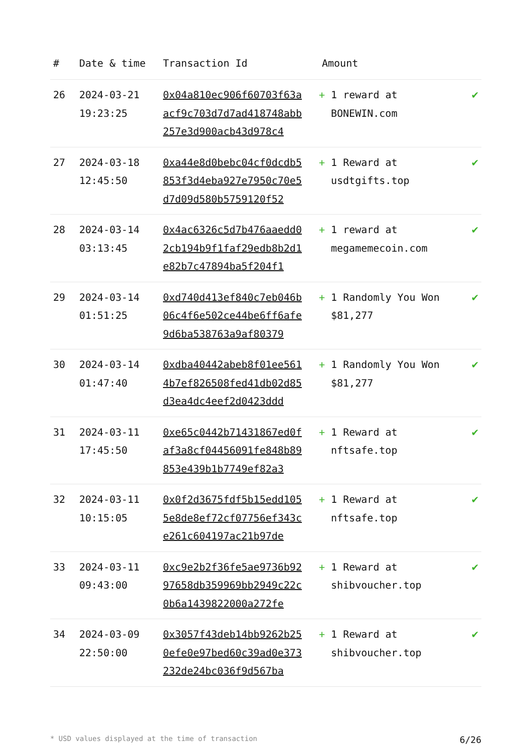| # | Date & time | Transaction Id | Amount | |
| --- | --- | --- | --- | --- |
| 26 | 2024-03-21 19:23:25 | 0x04a810ec906f60703f63aacf9c703d7d7ad418748abb257e3d900acb43d978c4 | + 1 reward at BONEWIN.com | ✔ |
| 27 | 2024-03-18 12:45:50 | 0xa44e8d0bebc04cf0dcdb5853f3d4eba927e7950c70e5d7d09d580b5759120f52 | + 1 Reward at usdtgifts.top | ✔ |
| 28 | 2024-03-14 03:13:45 | 0x4ac6326c5d7b476aaedd02cb194b9f1faf29edb8b2d1e82b7c47894ba5f204f1 | + 1 reward at megamemecoin.com | ✔ |
| 29 | 2024-03-14 01:51:25 | 0xd740d413ef840c7eb046b06c4f6e502ce44be6ff6afe9d6ba538763a9af80379 | + 1 Randomly You Won $81,277 | ✔ |
| 30 | 2024-03-14 01:47:40 | 0xdba40442abeb8f01ee5614b7ef826508fed41db02d85d3ea4dc4eef2d0423ddd | + 1 Randomly You Won $81,277 | ✔ |
| 31 | 2024-03-11 17:45:50 | 0xe65c0442b71431867ed0faf3a8cf04456091fe848b89853e439b1b7749ef82a3 | + 1 Reward at nftsafe.top | ✔ |
| 32 | 2024-03-11 10:15:05 | 0x0f2d3675fdf5b15edd1055e8de8ef72cf07756ef343ce261c604197ac21b97de | + 1 Reward at nftsafe.top | ✔ |
| 33 | 2024-03-11 09:43:00 | 0xc9e2b2f36fe5ae9736b9297658db359969bb2949c22c0b6a1439822000a272fe | + 1 Reward at shibvoucher.top | ✔ |
| 34 | 2024-03-09 22:50:00 | 0x3057f43deb14bb9262b250efe0e97bed60c39ad0e373232de24bc036f9d567ba | + 1 Reward at shibvoucher.top | ✔ |
* USD values displayed at the time of transaction 6/26